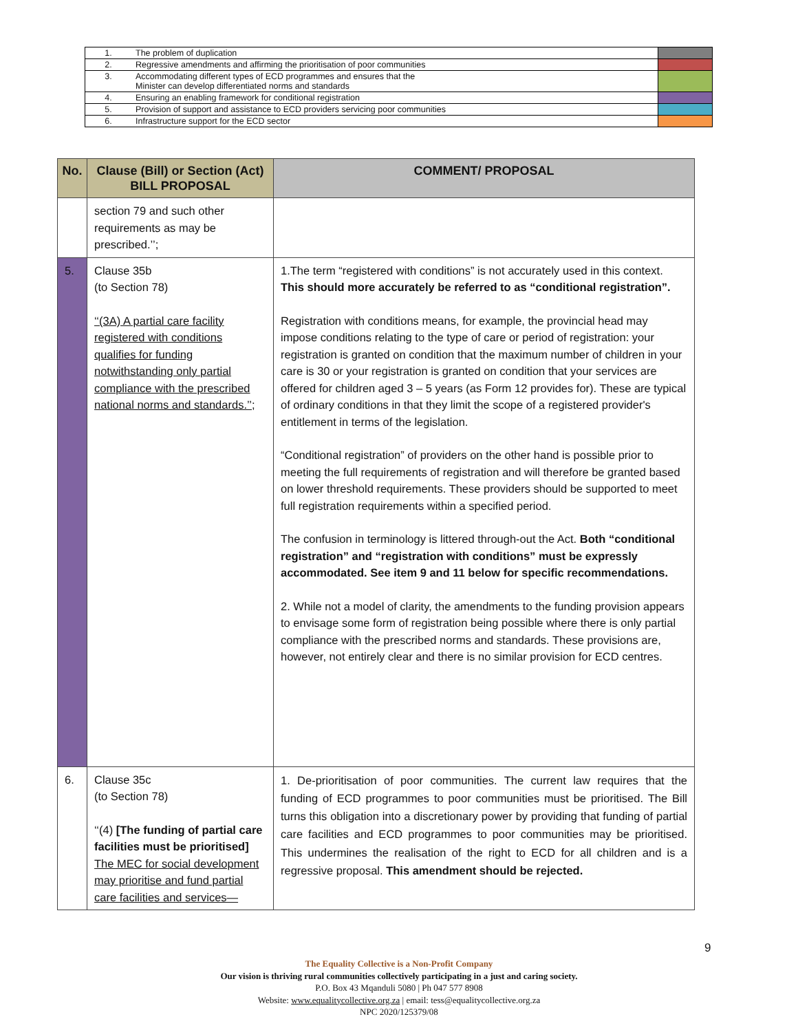| 1. | The problem of duplication | |
| 2. | Regressive amendments and affirming the prioritisation of poor communities | |
| 3. | Accommodating different types of ECD programmes and ensures that the Minister can develop differentiated norms and standards | |
| 4. | Ensuring an enabling framework for conditional registration | |
| 5. | Provision of support and assistance to ECD providers servicing poor communities | |
| 6. | Infrastructure support for the ECD sector | |
| No. | Clause (Bill) or Section (Act) BILL PROPOSAL | COMMENT/ PROPOSAL |
| --- | --- | --- |
| | section 79 and such other requirements as may be prescribed.’’; | |
| 5. | Clause 35b (to Section 78) ‘‘(3A) A partial care facility registered with conditions qualifies for funding notwithstanding only partial compliance with the prescribed national norms and standards.’’ ; | 1.The term “registered with conditions” is not accurately used in this context. This should more accurately be referred to as “conditional registration”. Registration with conditions means, for example, the provincial head may impose conditions relating to the type of care or period of registration: your registration is granted on condition that the maximum number of children in your care is 30 or your registration is granted on condition that your services are offered for children aged 3 – 5 years (as Form 12 provides for). These are typical of ordinary conditions in that they limit the scope of a registered provider's entitlement in terms of the legislation. “Conditional registration” of providers on the other hand is possible prior to meeting the full requirements of registration and will therefore be granted based on lower threshold requirements. These providers should be supported to meet full registration requirements within a specified period. The confusion in terminology is littered through-out the Act. Both “conditional registration” and “registration with conditions” must be expressly accommodated. See item 9 and 11 below for specific recommendations. 2. While not a model of clarity, the amendments to the funding provision appears to envisage some form of registration being possible where there is only partial compliance with the prescribed norms and standards. These provisions are, however, not entirely clear and there is no similar provision for ECD centres. |
| 6. | Clause 35c (to Section 78) ‘‘(4) [The funding of partial care facilities must be prioritised] The MEC for social development may prioritise and fund partial care facilities and services— | 1. De-prioritisation of poor communities. The current law requires that the funding of ECD programmes to poor communities must be prioritised. The Bill turns this obligation into a discretionary power by providing that funding of partial care facilities and ECD programmes to poor communities may be prioritised. This undermines the realisation of the right to ECD for all children and is a regressive proposal. This amendment should be rejected. |
9
The Equality Collective is a Non-Profit Company
Our vision is thriving rural communities collectively participating in a just and caring society.
P.O. Box 43 Mqanduli 5080 | Ph 047 577 8908
Website: www.equalitycollective.org.za | email: tess@equalitycollective.org.za
NPC 2020/125379/08